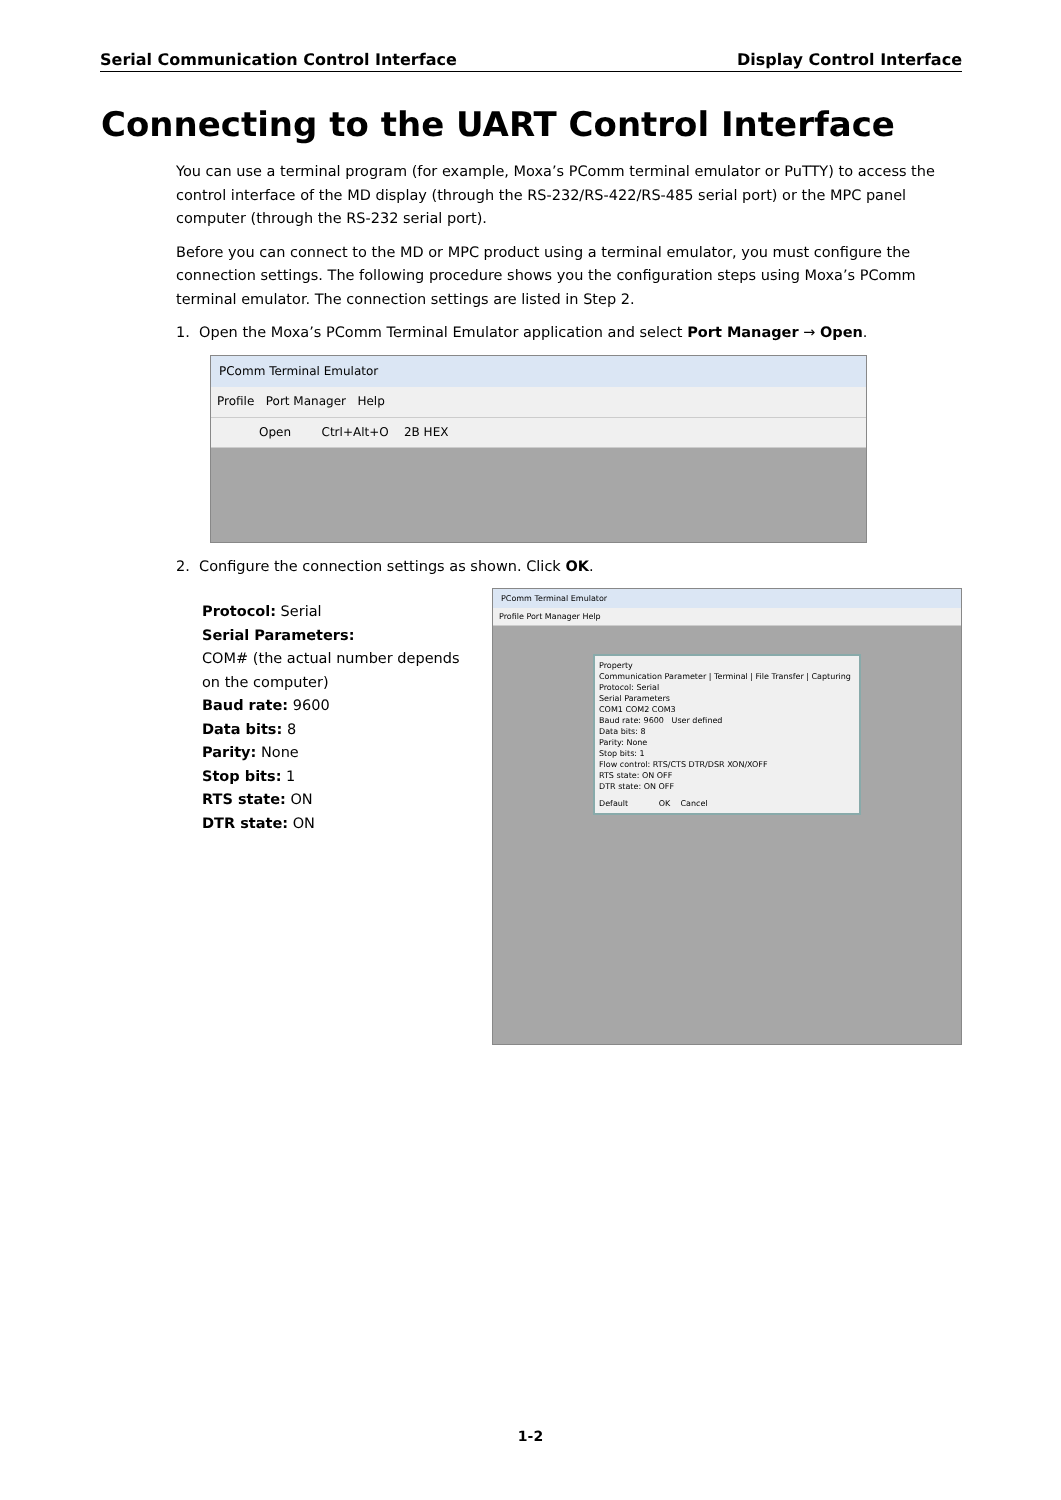Serial Communication Control Interface Display Control Interface
Connecting to the UART Control Interface
You can use a terminal program (for example, Moxa’s PComm terminal emulator or PuTTY) to access the control interface of the MD display (through the RS-232/RS-422/RS-485 serial port) or the MPC panel computer (through the RS-232 serial port).
Before you can connect to the MD or MPC product using a terminal emulator, you must configure the connection settings. The following procedure shows you the configuration steps using Moxa’s PComm terminal emulator. The connection settings are listed in Step 2.
1. Open the Moxa’s PComm Terminal Emulator application and select Port Manager → Open.
PComm Terminal Emulator
Profile Port Manager Help
Open Ctrl+Alt+O 2B HEX
2. Configure the connection settings as shown. Click OK.
Protocol: Serial
Serial Parameters:
COM# (the actual number depends on the computer)
Baud rate: 9600
Data bits: 8
Parity: None
Stop bits: 1
RTS state: ON
DTR state: ON
PComm Terminal Emulator
Profile Port Manager Help
Property
Communication Parameter | Terminal | File Transfer | Capturing
Protocol: Serial
Serial Parameters
COM1 COM2 COM3
Baud rate: 9600 User defined
Data bits: 8
Parity: None
Stop bits: 1
Flow control: RTS/CTS DTR/DSR XON/XOFF
RTS state: ON OFF
DTR state: ON OFF
Default OK Cancel
1-2